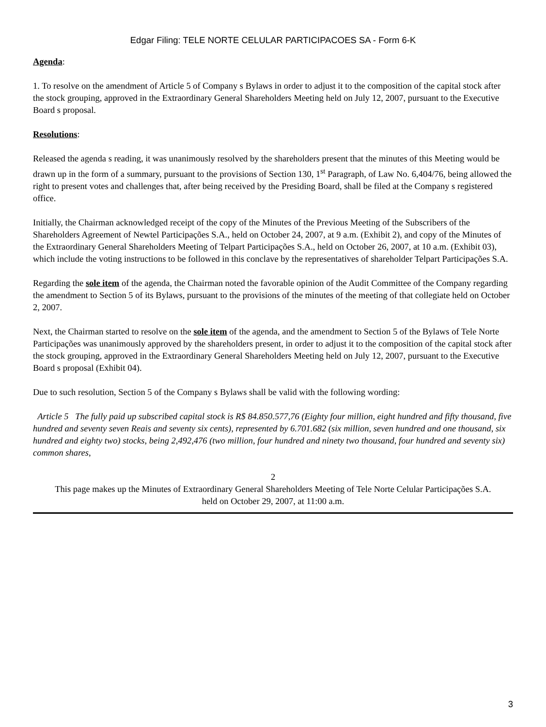Edgar Filing: TELE NORTE CELULAR PARTICIPACOES SA - Form 6-K
Agenda:
1. To resolve on the amendment of Article 5 of Company s Bylaws in order to adjust it to the composition of the capital stock after the stock grouping, approved in the Extraordinary General Shareholders Meeting held on July 12, 2007, pursuant to the Executive Board s proposal.
Resolutions:
Released the agenda s reading, it was unanimously resolved by the shareholders present that the minutes of this Meeting would be drawn up in the form of a summary, pursuant to the provisions of Section 130, 1<sup>st</sup> Paragraph, of Law No. 6,404/76, being allowed the right to present votes and challenges that, after being received by the Presiding Board, shall be filed at the Company s registered office.
Initially, the Chairman acknowledged receipt of the copy of the Minutes of the Previous Meeting of the Subscribers of the Shareholders Agreement of Newtel Participações S.A., held on October 24, 2007, at 9 a.m. (Exhibit 2), and copy of the Minutes of the Extraordinary General Shareholders Meeting of Telpart Participações S.A., held on October 26, 2007, at 10 a.m. (Exhibit 03), which include the voting instructions to be followed in this conclave by the representatives of shareholder Telpart Participações S.A.
Regarding the sole item of the agenda, the Chairman noted the favorable opinion of the Audit Committee of the Company regarding the amendment to Section 5 of its Bylaws, pursuant to the provisions of the minutes of the meeting of that collegiate held on October 2, 2007.
Next, the Chairman started to resolve on the sole item of the agenda, and the amendment to Section 5 of the Bylaws of Tele Norte Participações was unanimously approved by the shareholders present, in order to adjust it to the composition of the capital stock after the stock grouping, approved in the Extraordinary General Shareholders Meeting held on July 12, 2007, pursuant to the Executive Board s proposal (Exhibit 04).
Due to such resolution, Section 5 of the Company s Bylaws shall be valid with the following wording:
Article 5 The fully paid up subscribed capital stock is R$ 84.850.577,76 (Eighty four million, eight hundred and fifty thousand, five hundred and seventy seven Reais and seventy six cents), represented by 6.701.682 (six million, seven hundred and one thousand, six hundred and eighty two) stocks, being 2,492,476 (two million, four hundred and ninety two thousand, four hundred and seventy six) common shares,
2
This page makes up the Minutes of Extraordinary General Shareholders Meeting of Tele Norte Celular Participações S.A.
held on October 29, 2007, at 11:00 a.m.
3